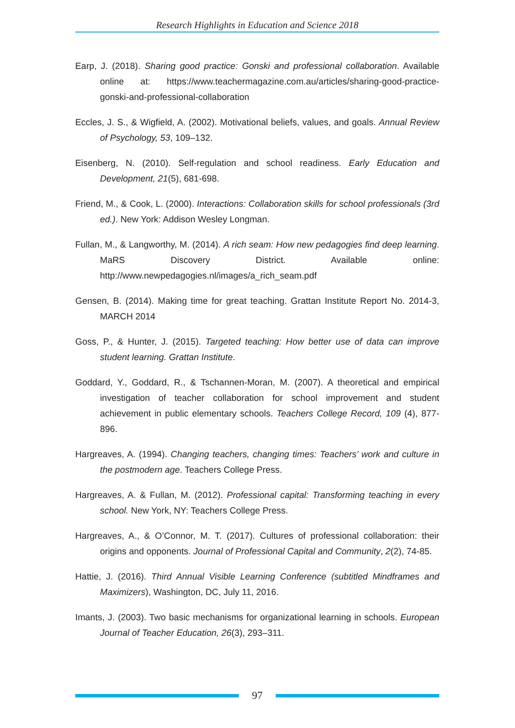Research Highlights in Education and Science 2018
Earp, J. (2018). Sharing good practice: Gonski and professional collaboration. Available online at: https://www.teachermagazine.com.au/articles/sharing-good-practice-gonski-and-professional-collaboration
Eccles, J. S., & Wigfield, A. (2002). Motivational beliefs, values, and goals. Annual Review of Psychology, 53, 109–132.
Eisenberg, N. (2010). Self-regulation and school readiness. Early Education and Development, 21(5), 681-698.
Friend, M., & Cook, L. (2000). Interactions: Collaboration skills for school professionals (3rd ed.). New York: Addison Wesley Longman.
Fullan, M., & Langworthy, M. (2014). A rich seam: How new pedagogies find deep learning. MaRS Discovery District. Available online: http://www.newpedagogies.nl/images/a_rich_seam.pdf
Gensen, B. (2014). Making time for great teaching. Grattan Institute Report No. 2014-3, MARCH 2014
Goss, P., & Hunter, J. (2015). Targeted teaching: How better use of data can improve student learning. Grattan Institute.
Goddard, Y., Goddard, R., & Tschannen-Moran, M. (2007). A theoretical and empirical investigation of teacher collaboration for school improvement and student achievement in public elementary schools. Teachers College Record, 109 (4), 877-896.
Hargreaves, A. (1994). Changing teachers, changing times: Teachers’ work and culture in the postmodern age. Teachers College Press.
Hargreaves, A. & Fullan, M. (2012). Professional capital: Transforming teaching in every school. New York, NY: Teachers College Press.
Hargreaves, A., & O’Connor, M. T. (2017). Cultures of professional collaboration: their origins and opponents. Journal of Professional Capital and Community, 2(2), 74-85.
Hattie, J. (2016). Third Annual Visible Learning Conference (subtitled Mindframes and Maximizers), Washington, DC, July 11, 2016.
Imants, J. (2003). Two basic mechanisms for organizational learning in schools. European Journal of Teacher Education, 26(3), 293–311.
97